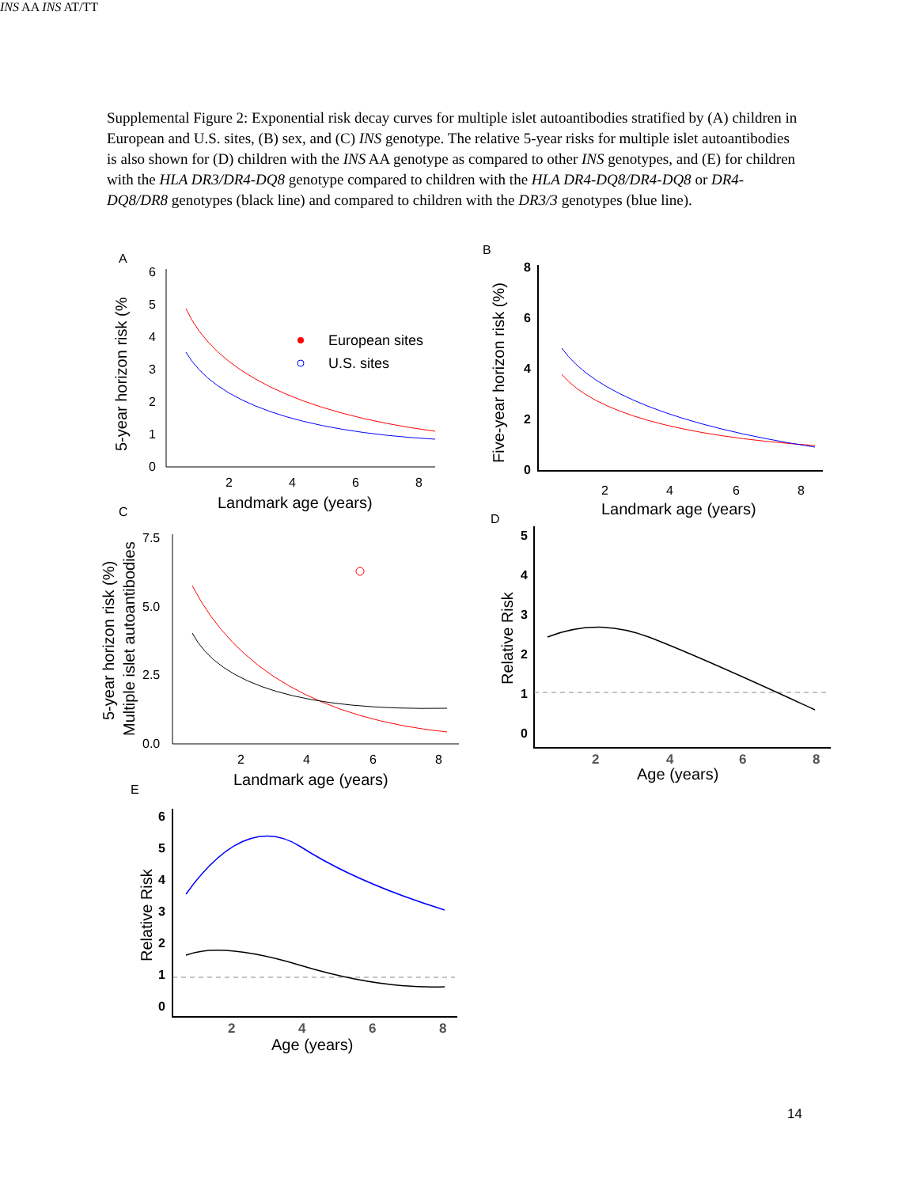Supplemental Figure 2: Exponential risk decay curves for multiple islet autoantibodies stratified by (A) children in European and U.S. sites, (B) sex, and (C) INS genotype. The relative 5-year risks for multiple islet autoantibodies is also shown for (D) children with the INS AA genotype as compared to other INS genotypes, and (E) for children with the HLA DR3/DR4-DQ8 genotype compared to children with the HLA DR4-DQ8/DR4-DQ8 or DR4-DQ8/DR8 genotypes (black line) and compared to children with the DR3/3 genotypes (blue line).
A
0
1
2
3
4
5
6
2
4
6
8
Landmark age (years)
5-year horizon risk (%
European sites
U.S. sites
B
0
2
4
6
8
2
4
6
8
Landmark age (years)
Five-year horizon risk (%)
C
0.0
2.5
5.0
7.5
2
4
6
8
Landmark age (years)
5-year horizon risk (%)
Multiple islet autoantibodies
INS AA
INS AT/TT
D
0
1
2
3
4
5
2
4
6
8
Age (years)
Relative Risk
E
0
1
2
3
4
5
6
2
4
6
8
Age (years)
Relative Risk
14